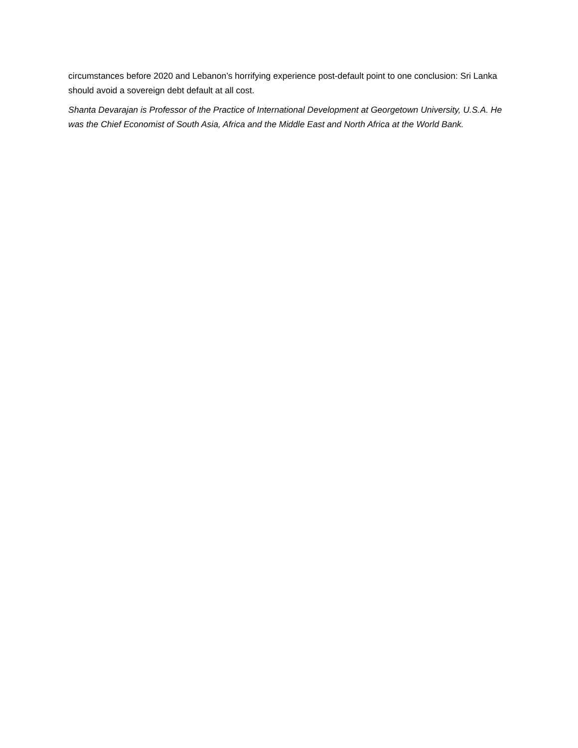circumstances before 2020 and Lebanon’s horrifying experience post-default point to one conclusion: Sri Lanka should avoid a sovereign debt default at all cost.
Shanta Devarajan is Professor of the Practice of International Development at Georgetown University, U.S.A. He was the Chief Economist of South Asia, Africa and the Middle East and North Africa at the World Bank.